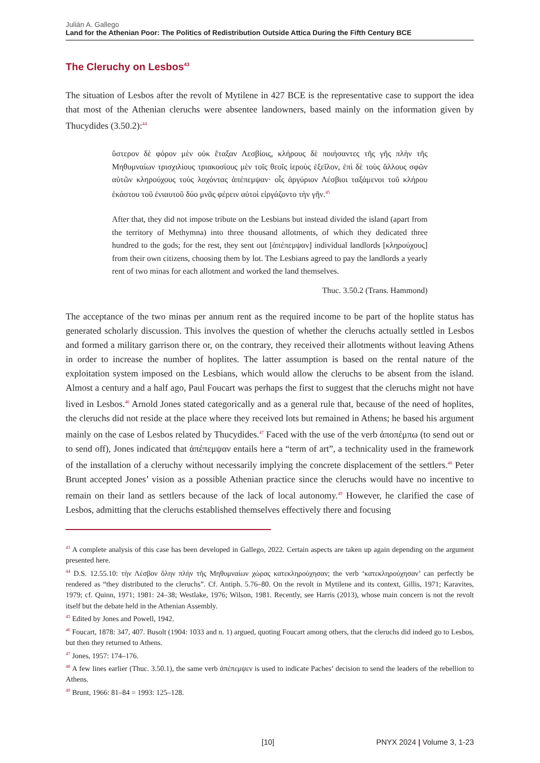Julián A. Gallego
Land for the Athenian Poor: The Politics of Redistribution Outside Attica During the Fifth Century BCE
The Cleruchy on Lesbos<sup>43</sup>
The situation of Lesbos after the revolt of Mytilene in 427 BCE is the representative case to support the idea that most of the Athenian cleruchs were absentee landowners, based mainly on the information given by Thucydides (3.50.2):<sup>44</sup>
ὕστερον δὲ φόρον μὲν οὐκ ἔταξαν Λεσβίοις, κλήρους δὲ ποιήσαντες τῆς γῆς πλὴν τῆς Μηθυμναίων τρισχιλίους τριακοσίους μὲν τοῖς θεοῖς ἱεροὺς ἐξεῖλον, ἐπὶ δὲ τοὺς ἄλλους σφῶν αὐτῶν κληρούχους τοὺς λαχόντας ἀπέπεμψαν· οἷς ἀργύριον Λέσβιοι ταξάμενοι τοῦ κλήρου ἑκάστου τοῦ ἐνιαυτοῦ δύο μνᾶς φέρειν αὐτοὶ εἰργάζοντο τὴν γῆν.<sup>45</sup>
After that, they did not impose tribute on the Lesbians but instead divided the island (apart from the territory of Methymna) into three thousand allotments, of which they dedicated three hundred to the gods; for the rest, they sent out [ἀπέπεμψαν] individual landlords [κληρούχους] from their own citizens, choosing them by lot. The Lesbians agreed to pay the landlords a yearly rent of two minas for each allotment and worked the land themselves.
Thuc. 3.50.2 (Trans. Hammond)
The acceptance of the two minas per annum rent as the required income to be part of the hoplite status has generated scholarly discussion. This involves the question of whether the cleruchs actually settled in Lesbos and formed a military garrison there or, on the contrary, they received their allotments without leaving Athens in order to increase the number of hoplites. The latter assumption is based on the rental nature of the exploitation system imposed on the Lesbians, which would allow the cleruchs to be absent from the island. Almost a century and a half ago, Paul Foucart was perhaps the first to suggest that the cleruchs might not have lived in Lesbos.<sup>46</sup> Arnold Jones stated categorically and as a general rule that, because of the need of hoplites, the cleruchs did not reside at the place where they received lots but remained in Athens; he based his argument mainly on the case of Lesbos related by Thucydides.<sup>47</sup> Faced with the use of the verb ἀποπέμπω (to send out or to send off), Jones indicated that ἀπέπεμψαν entails here a “term of art”, a technicality used in the framework of the installation of a cleruchy without necessarily implying the concrete displacement of the settlers.<sup>48</sup> Peter Brunt accepted Jones’ vision as a possible Athenian practice since the cleruchs would have no incentive to remain on their land as settlers because of the lack of local autonomy.<sup>49</sup> However, he clarified the case of Lesbos, admitting that the cleruchs established themselves effectively there and focusing
<sup>43</sup> A complete analysis of this case has been developed in Gallego, 2022. Certain aspects are taken up again depending on the argument presented here.
<sup>44</sup> D.S. 12.55.10: τὴν Λέσβον ὅλην πλὴν τῆς Μηθυμναίων χώρας κατεκληρούχησαν; the verb ‘κατεκληρούχησαν’ can perfectly be rendered as “they distributed to the cleruchs”. Cf. Antiph. 5.76–80. On the revolt in Mytilene and its context, Gillis, 1971; Karavites, 1979; cf. Quinn, 1971; 1981: 24–38; Westlake, 1976; Wilson, 1981. Recently, see Harris (2013), whose main concern is not the revolt itself but the debate held in the Athenian Assembly.
<sup>45</sup> Edited by Jones and Powell, 1942.
<sup>46</sup> Foucart, 1878: 347, 407. Busolt (1904: 1033 and n. 1) argued, quoting Foucart among others, that the cleruchs did indeed go to Lesbos, but then they returned to Athens.
<sup>47</sup> Jones, 1957: 174–176.
<sup>48</sup> A few lines earlier (Thuc. 3.50.1), the same verb ἀπέπεμψεν is used to indicate Paches’ decision to send the leaders of the rebellion to Athens.
<sup>49</sup> Brunt, 1966: 81–84 = 1993: 125–128.
[10] PNYX 2024 | Volume 3, 1-23